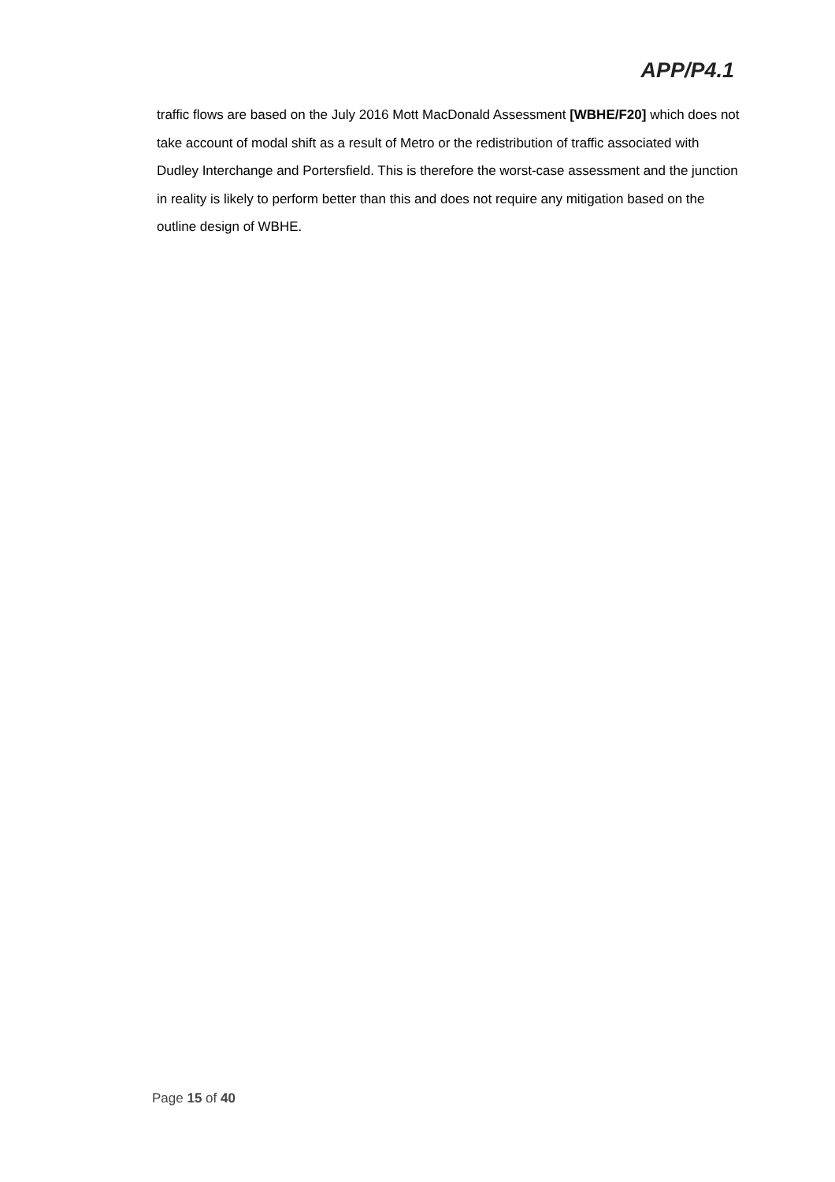APP/P4.1
traffic flows are based on the July 2016 Mott MacDonald Assessment [WBHE/F20] which does not take account of modal shift as a result of Metro or the redistribution of traffic associated with Dudley Interchange and Portersfield. This is therefore the worst-case assessment and the junction in reality is likely to perform better than this and does not require any mitigation based on the outline design of WBHE.
Page 15 of 40